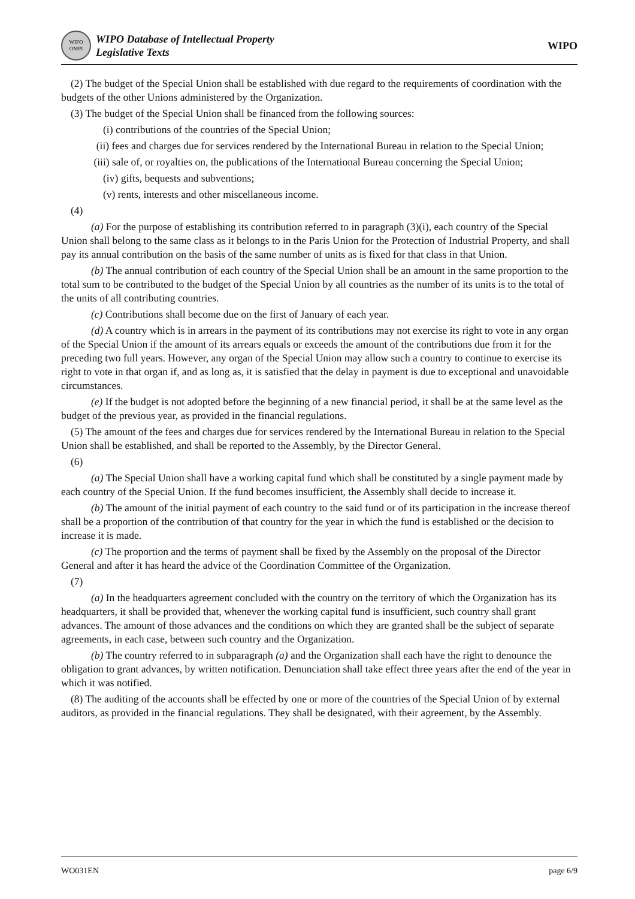WIPO OMPI
WIPO Database of Intellectual Property
Legislative Texts
WIPO
(2) The budget of the Special Union shall be established with due regard to the requirements of coordination with the budgets of the other Unions administered by the Organization.
(3) The budget of the Special Union shall be financed from the following sources:
(i) contributions of the countries of the Special Union;
(ii) fees and charges due for services rendered by the International Bureau in relation to the Special Union;
(iii) sale of, or royalties on, the publications of the International Bureau concerning the Special Union;
(iv) gifts, bequests and subventions;
(v) rents, interests and other miscellaneous income.
(4)
(a) For the purpose of establishing its contribution referred to in paragraph (3)(i), each country of the Special Union shall belong to the same class as it belongs to in the Paris Union for the Protection of Industrial Property, and shall pay its annual contribution on the basis of the same number of units as is fixed for that class in that Union.
(b) The annual contribution of each country of the Special Union shall be an amount in the same proportion to the total sum to be contributed to the budget of the Special Union by all countries as the number of its units is to the total of the units of all contributing countries.
(c) Contributions shall become due on the first of January of each year.
(d) A country which is in arrears in the payment of its contributions may not exercise its right to vote in any organ of the Special Union if the amount of its arrears equals or exceeds the amount of the contributions due from it for the preceding two full years. However, any organ of the Special Union may allow such a country to continue to exercise its right to vote in that organ if, and as long as, it is satisfied that the delay in payment is due to exceptional and unavoidable circumstances.
(e) If the budget is not adopted before the beginning of a new financial period, it shall be at the same level as the budget of the previous year, as provided in the financial regulations.
(5) The amount of the fees and charges due for services rendered by the International Bureau in relation to the Special Union shall be established, and shall be reported to the Assembly, by the Director General.
(6)
(a) The Special Union shall have a working capital fund which shall be constituted by a single payment made by each country of the Special Union. If the fund becomes insufficient, the Assembly shall decide to increase it.
(b) The amount of the initial payment of each country to the said fund or of its participation in the increase thereof shall be a proportion of the contribution of that country for the year in which the fund is established or the decision to increase it is made.
(c) The proportion and the terms of payment shall be fixed by the Assembly on the proposal of the Director General and after it has heard the advice of the Coordination Committee of the Organization.
(7)
(a) In the headquarters agreement concluded with the country on the territory of which the Organization has its headquarters, it shall be provided that, whenever the working capital fund is insufficient, such country shall grant advances. The amount of those advances and the conditions on which they are granted shall be the subject of separate agreements, in each case, between such country and the Organization.
(b) The country referred to in subparagraph (a) and the Organization shall each have the right to denounce the obligation to grant advances, by written notification. Denunciation shall take effect three years after the end of the year in which it was notified.
(8) The auditing of the accounts shall be effected by one or more of the countries of the Special Union of by external auditors, as provided in the financial regulations. They shall be designated, with their agreement, by the Assembly.
WO031EN page 6/9